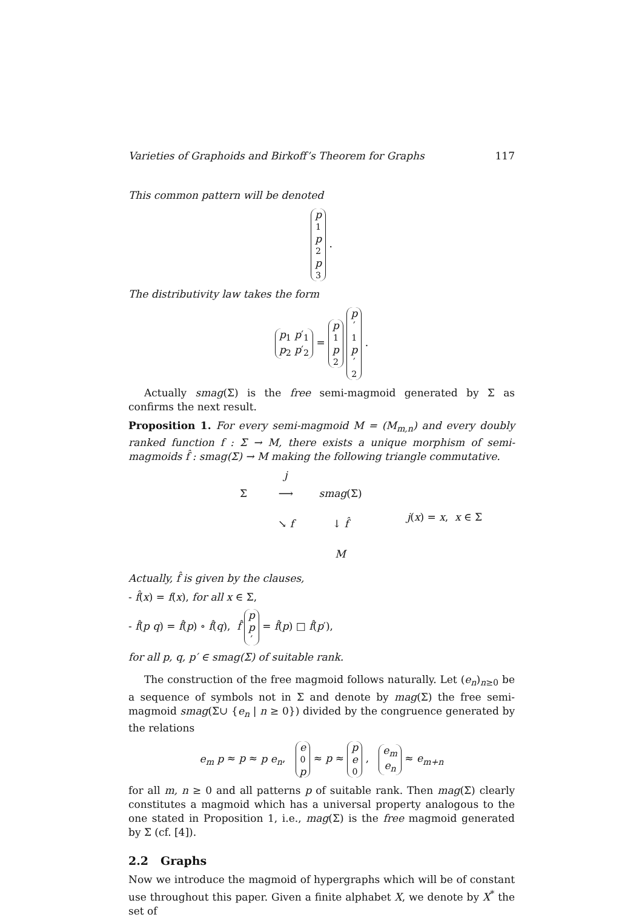Varieties of Graphoids and Birkoff’s Theorem for Graphs 117
This common pattern will be denoted
p<sub>1</sub> p<sub>2</sub> p<sub>3</sub> .
The distributivity law takes the form
p<sub>1</sub> p′<sub>1</sub> p<sub>2</sub> p′<sub>2</sub> = p<sub>1</sub> p<sub>2</sub> p ′<sub>1</sub> p ′<sub>2</sub> .
Actually smag(Σ) is the free semi-magmoid generated by Σ as confirms the next result.
Proposition 1. For every semi-magmoid M = (M<sub>m,n</sub>) and every doubly ranked function f : Σ → M, there exists a unique morphism of semi-magmoids f̂ : smag(Σ) → M making the following triangle commutative.
j Σ ⟶ smag(Σ) ↘ f ↓ f̂ M j(x) = x, x ∈ Σ
Actually, f̂ is given by the clauses,
- f̂(x) = f(x), for all x ∈ Σ,
- f̂(p q) = f̂(p) ∘ f̂(q), f̂ p p ′ = f̂(p) □ f̂(p′),
for all p, q, p′ ∈ smag(Σ) of suitable rank.
The construction of the free magmoid follows naturally. Let (e<sub>n</sub>)<sub>n≥0</sub> be a sequence of symbols not in Σ and denote by mag(Σ) the free semi-magmoid smag(Σ∪ {e<sub>n</sub> | n ≥ 0}) divided by the congruence generated by the relations
e<sub>m</sub> p ≈ p ≈ p e<sub>n</sub>, e<sub>0</sub> p ≈ p ≈ p e<sub>0</sub> , e<sub>m</sub> e<sub>n</sub> ≈ e<sub>m+n</sub>
for all m, n ≥ 0 and all patterns p of suitable rank. Then mag(Σ) clearly constitutes a magmoid which has a universal property analogous to the one stated in Proposition 1, i.e., mag(Σ) is the free magmoid generated by Σ (cf. [4]).
2.2 Graphs
Now we introduce the magmoid of hypergraphs which will be of constant use throughout this paper. Given a finite alphabet X, we denote by X<sup>*</sup> the set of